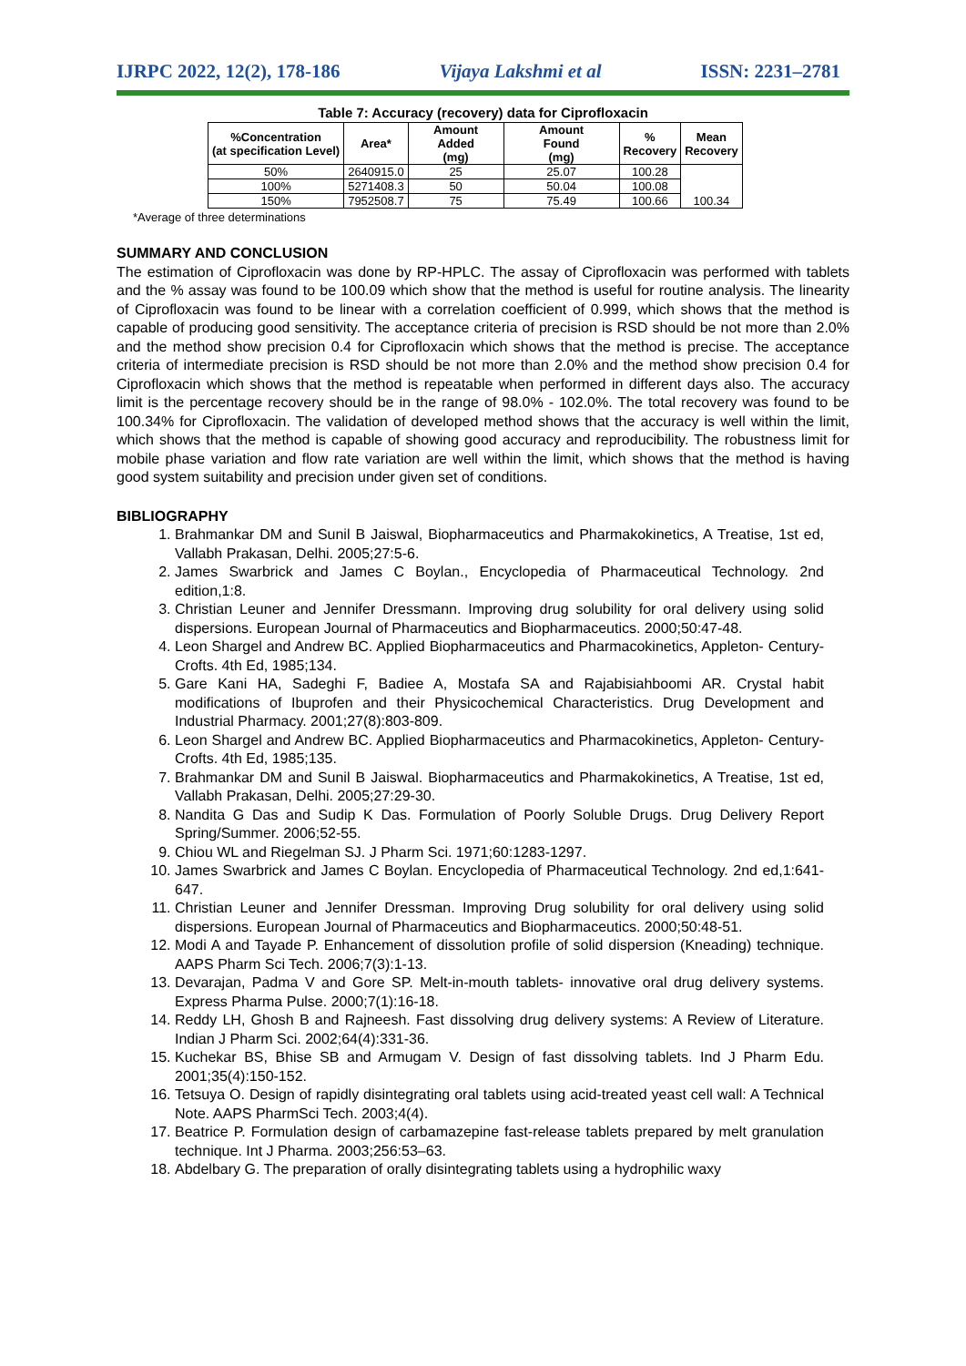IJRPC 2022, 12(2), 178-186 Vijaya Lakshmi et al ISSN: 2231–2781
Table 7: Accuracy (recovery) data for Ciprofloxacin
| %Concentration (at specification Level) | Area* | Amount Added (mg) | Amount Found (mg) | % Recovery | Mean Recovery |
| --- | --- | --- | --- | --- | --- |
| 50% | 2640915.0 | 25 | 25.07 | 100.28 | 100.34 |
| 100% | 5271408.3 | 50 | 50.04 | 100.08 | |
| 150% | 7952508.7 | 75 | 75.49 | 100.66 | |
*Average of three determinations
SUMMARY AND CONCLUSION
The estimation of Ciprofloxacin was done by RP-HPLC. The assay of Ciprofloxacin was performed with tablets and the % assay was found to be 100.09 which show that the method is useful for routine analysis. The linearity of Ciprofloxacin was found to be linear with a correlation coefficient of 0.999, which shows that the method is capable of producing good sensitivity. The acceptance criteria of precision is RSD should be not more than 2.0% and the method show precision 0.4 for Ciprofloxacin which shows that the method is precise. The acceptance criteria of intermediate precision is RSD should be not more than 2.0% and the method show precision 0.4 for Ciprofloxacin which shows that the method is repeatable when performed in different days also. The accuracy limit is the percentage recovery should be in the range of 98.0% - 102.0%. The total recovery was found to be 100.34% for Ciprofloxacin. The validation of developed method shows that the accuracy is well within the limit, which shows that the method is capable of showing good accuracy and reproducibility. The robustness limit for mobile phase variation and flow rate variation are well within the limit, which shows that the method is having good system suitability and precision under given set of conditions.
BIBLIOGRAPHY
1. Brahmankar DM and Sunil B Jaiswal, Biopharmaceutics and Pharmakokinetics, A Treatise, 1st ed, Vallabh Prakasan, Delhi. 2005;27:5-6.
2. James Swarbrick and James C Boylan., Encyclopedia of Pharmaceutical Technology. 2nd edition,1:8.
3. Christian Leuner and Jennifer Dressmann. Improving drug solubility for oral delivery using solid dispersions. European Journal of Pharmaceutics and Biopharmaceutics. 2000;50:47-48.
4. Leon Shargel and Andrew BC. Applied Biopharmaceutics and Pharmacokinetics, Appleton- Century-Crofts. 4th Ed, 1985;134.
5. Gare Kani HA, Sadeghi F, Badiee A, Mostafa SA and Rajabisiahboomi AR. Crystal habit modifications of Ibuprofen and their Physicochemical Characteristics. Drug Development and Industrial Pharmacy. 2001;27(8):803-809.
6. Leon Shargel and Andrew BC. Applied Biopharmaceutics and Pharmacokinetics, Appleton- Century-Crofts. 4th Ed, 1985;135.
7. Brahmankar DM and Sunil B Jaiswal. Biopharmaceutics and Pharmakokinetics, A Treatise, 1st ed, Vallabh Prakasan, Delhi. 2005;27:29-30.
8. Nandita G Das and Sudip K Das. Formulation of Poorly Soluble Drugs. Drug Delivery Report Spring/Summer. 2006;52-55.
9. Chiou WL and Riegelman SJ. J Pharm Sci. 1971;60:1283-1297.
10. James Swarbrick and James C Boylan. Encyclopedia of Pharmaceutical Technology. 2nd ed,1:641-647.
11. Christian Leuner and Jennifer Dressman. Improving Drug solubility for oral delivery using solid dispersions. European Journal of Pharmaceutics and Biopharmaceutics. 2000;50:48-51.
12. Modi A and Tayade P. Enhancement of dissolution profile of solid dispersion (Kneading) technique. AAPS Pharm Sci Tech. 2006;7(3):1-13.
13. Devarajan, Padma V and Gore SP. Melt-in-mouth tablets- innovative oral drug delivery systems. Express Pharma Pulse. 2000;7(1):16-18.
14. Reddy LH, Ghosh B and Rajneesh. Fast dissolving drug delivery systems: A Review of Literature. Indian J Pharm Sci. 2002;64(4):331-36.
15. Kuchekar BS, Bhise SB and Armugam V. Design of fast dissolving tablets. Ind J Pharm Edu. 2001;35(4):150-152.
16. Tetsuya O. Design of rapidly disintegrating oral tablets using acid-treated yeast cell wall: A Technical Note. AAPS PharmSci Tech. 2003;4(4).
17. Beatrice P. Formulation design of carbamazepine fast-release tablets prepared by melt granulation technique. Int J Pharma. 2003;256:53–63.
18. Abdelbary G. The preparation of orally disintegrating tablets using a hydrophilic waxy